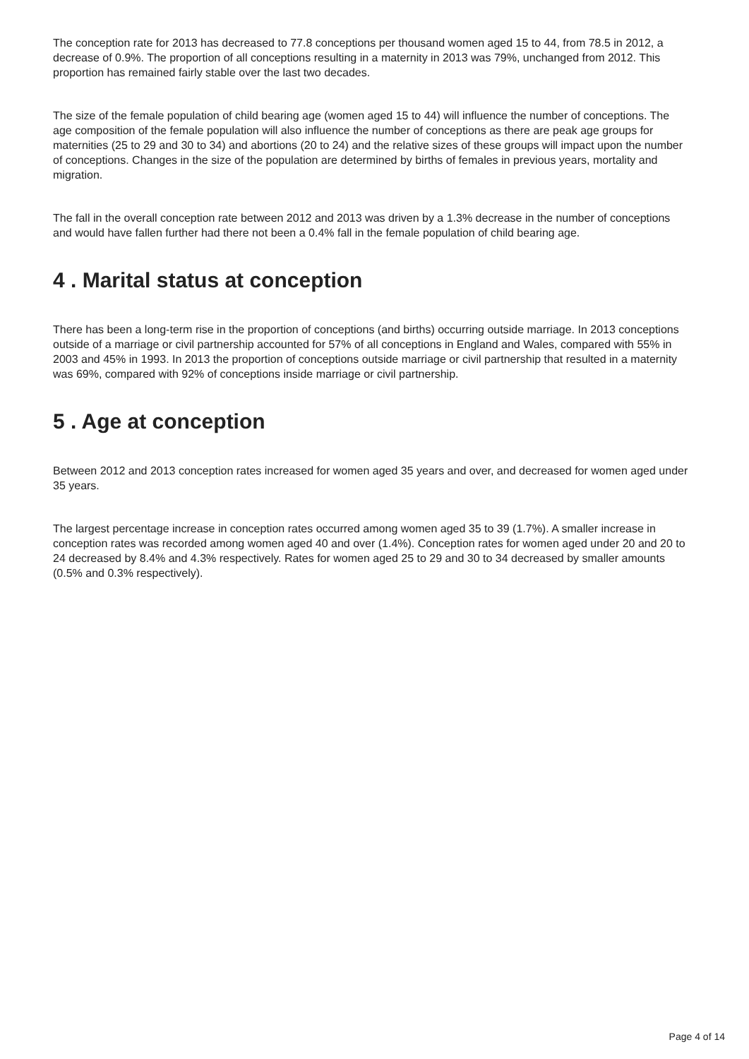The conception rate for 2013 has decreased to 77.8 conceptions per thousand women aged 15 to 44, from 78.5 in 2012, a decrease of 0.9%. The proportion of all conceptions resulting in a maternity in 2013 was 79%, unchanged from 2012. This proportion has remained fairly stable over the last two decades.
The size of the female population of child bearing age (women aged 15 to 44) will influence the number of conceptions. The age composition of the female population will also influence the number of conceptions as there are peak age groups for maternities (25 to 29 and 30 to 34) and abortions (20 to 24) and the relative sizes of these groups will impact upon the number of conceptions. Changes in the size of the population are determined by births of females in previous years, mortality and migration.
The fall in the overall conception rate between 2012 and 2013 was driven by a 1.3% decrease in the number of conceptions and would have fallen further had there not been a 0.4% fall in the female population of child bearing age.
4 . Marital status at conception
There has been a long-term rise in the proportion of conceptions (and births) occurring outside marriage. In 2013 conceptions outside of a marriage or civil partnership accounted for 57% of all conceptions in England and Wales, compared with 55% in 2003 and 45% in 1993. In 2013 the proportion of conceptions outside marriage or civil partnership that resulted in a maternity was 69%, compared with 92% of conceptions inside marriage or civil partnership.
5 . Age at conception
Between 2012 and 2013 conception rates increased for women aged 35 years and over, and decreased for women aged under 35 years.
The largest percentage increase in conception rates occurred among women aged 35 to 39 (1.7%). A smaller increase in conception rates was recorded among women aged 40 and over (1.4%). Conception rates for women aged under 20 and 20 to 24 decreased by 8.4% and 4.3% respectively. Rates for women aged 25 to 29 and 30 to 34 decreased by smaller amounts (0.5% and 0.3% respectively).
Page 4 of 14